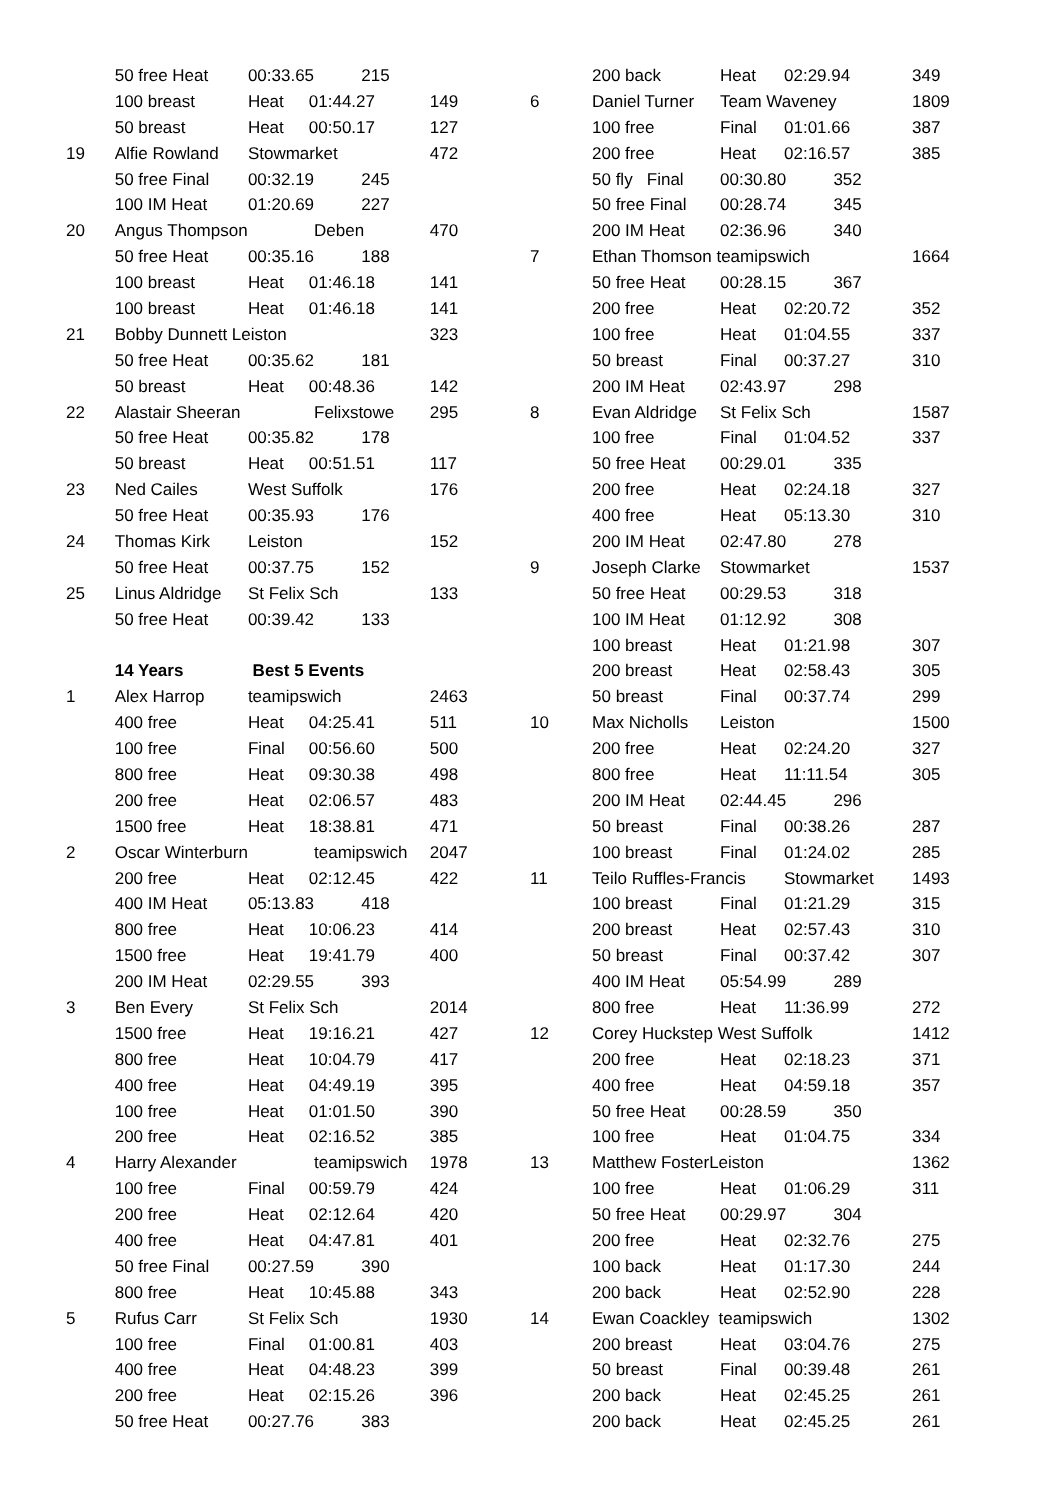| | 50 free Heat | 00:33.65 215 | | |
| | 100 breast | Heat | 01:44.27 | 149 |
| | 50 breast | Heat | 00:50.17 | 127 |
| 19 | Alfie Rowland | Stowmarket | | 472 |
| | 50 free Final | 00:32.19 245 | | |
| | 100 IM Heat | 01:20.69 227 | | |
| 20 | Angus Thompson | Deben | | 470 |
| | 50 free Heat | 00:35.16 188 | | |
| | 100 breast | Heat | 01:46.18 | 141 |
| | 100 breast | Heat | 01:46.18 | 141 |
| 21 | Bobby Dunnett Leiston | | | 323 |
| | 50 free Heat | 00:35.62 181 | | |
| | 50 breast | Heat | 00:48.36 | 142 |
| 22 | Alastair Sheeran | Felixstowe | | 295 |
| | 50 free Heat | 00:35.82 178 | | |
| | 50 breast | Heat | 00:51.51 | 117 |
| 23 | Ned Cailes | West Suffolk | | 176 |
| | 50 free Heat | 00:35.93 176 | | |
| 24 | Thomas Kirk | Leiston | | 152 |
| | 50 free Heat | 00:37.75 152 | | |
| 25 | Linus Aldridge | St Felix Sch | | 133 |
| | 50 free Heat | 00:39.42 133 | | |
| | 14 Years | Best 5 Events | | |
| 1 | Alex Harrop | teamipswich | | 2463 |
| | 400 free | Heat | 04:25.41 | 511 |
| | 100 free | Final | 00:56.60 | 500 |
| | 800 free | Heat | 09:30.38 | 498 |
| | 200 free | Heat | 02:06.57 | 483 |
| | 1500 free | Heat | 18:38.81 | 471 |
| 2 | Oscar Winterburn | teamipswich | | 2047 |
| | 200 free | Heat | 02:12.45 | 422 |
| | 400 IM Heat | 05:13.83 418 | | |
| | 800 free | Heat | 10:06.23 | 414 |
| | 1500 free | Heat | 19:41.79 | 400 |
| | 200 IM Heat | 02:29.55 393 | | |
| 3 | Ben Every | St Felix Sch | | 2014 |
| | 1500 free | Heat | 19:16.21 | 427 |
| | 800 free | Heat | 10:04.79 | 417 |
| | 400 free | Heat | 04:49.19 | 395 |
| | 100 free | Heat | 01:01.50 | 390 |
| | 200 free | Heat | 02:16.52 | 385 |
| 4 | Harry Alexander | teamipswich | | 1978 |
| | 100 free | Final | 00:59.79 | 424 |
| | 200 free | Heat | 02:12.64 | 420 |
| | 400 free | Heat | 04:47.81 | 401 |
| | 50 free Final | 00:27.59 390 | | |
| | 800 free | Heat | 10:45.88 | 343 |
| 5 | Rufus Carr | St Felix Sch | | 1930 |
| | 100 free | Final | 01:00.81 | 403 |
| | 400 free | Heat | 04:48.23 | 399 |
| | 200 free | Heat | 02:15.26 | 396 |
| | 50 free Heat | 00:27.76 383 | | |
| | 200 back | Heat | 02:29.94 | 349 |
| 6 | Daniel Turner | Team Waveney | | 1809 |
| | 100 free | Final | 01:01.66 | 387 |
| | 200 free | Heat | 02:16.57 | 385 |
| | 50 fly Final | 00:30.80 352 | | |
| | 50 free Final | 00:28.74 345 | | |
| | 200 IM Heat | 02:36.96 340 | | |
| 7 | Ethan Thomson teamipswich | | | 1664 |
| | 50 free Heat | 00:28.15 367 | | |
| | 200 free | Heat | 02:20.72 | 352 |
| | 100 free | Heat | 01:04.55 | 337 |
| | 50 breast | Final | 00:37.27 | 310 |
| | 200 IM Heat | 02:43.97 298 | | |
| 8 | Evan Aldridge | St Felix Sch | | 1587 |
| | 100 free | Final | 01:04.52 | 337 |
| | 50 free Heat | 00:29.01 335 | | |
| | 200 free | Heat | 02:24.18 | 327 |
| | 400 free | Heat | 05:13.30 | 310 |
| | 200 IM Heat | 02:47.80 278 | | |
| 9 | Joseph Clarke | Stowmarket | | 1537 |
| | 50 free Heat | 00:29.53 318 | | |
| | 100 IM Heat | 01:12.92 308 | | |
| | 100 breast | Heat | 01:21.98 | 307 |
| | 200 breast | Heat | 02:58.43 | 305 |
| | 50 breast | Final | 00:37.74 | 299 |
| 10 | Max Nicholls | Leiston | | 1500 |
| | 200 free | Heat | 02:24.20 | 327 |
| | 800 free | Heat | 11:11.54 | 305 |
| | 200 IM Heat | 02:44.45 296 | | |
| | 50 breast | Final | 00:38.26 | 287 |
| | 100 breast | Final | 01:24.02 | 285 |
| 11 | Teilo Ruffles-Francis | | Stowmarket | 1493 |
| | 100 breast | Final | 01:21.29 | 315 |
| | 200 breast | Heat | 02:57.43 | 310 |
| | 50 breast | Final | 00:37.42 | 307 |
| | 400 IM Heat | 05:54.99 289 | | |
| | 800 free | Heat | 11:36.99 | 272 |
| 12 | Corey Huckstep West Suffolk | | | 1412 |
| | 200 free | Heat | 02:18.23 | 371 |
| | 400 free | Heat | 04:59.18 | 357 |
| | 50 free Heat | 00:28.59 350 | | |
| | 100 free | Heat | 01:04.75 | 334 |
| 13 | Matthew FosterLeiston | | | 1362 |
| | 100 free | Heat | 01:06.29 | 311 |
| | 50 free Heat | 00:29.97 304 | | |
| | 200 free | Heat | 02:32.76 | 275 |
| | 100 back | Heat | 01:17.30 | 244 |
| | 200 back | Heat | 02:52.90 | 228 |
| 14 | Ewan Coackley teamipswich | | | 1302 |
| | 200 breast | Heat | 03:04.76 | 275 |
| | 50 breast | Final | 00:39.48 | 261 |
| | 200 back | Heat | 02:45.25 | 261 |
| | 200 back | Heat | 02:45.25 | 261 |